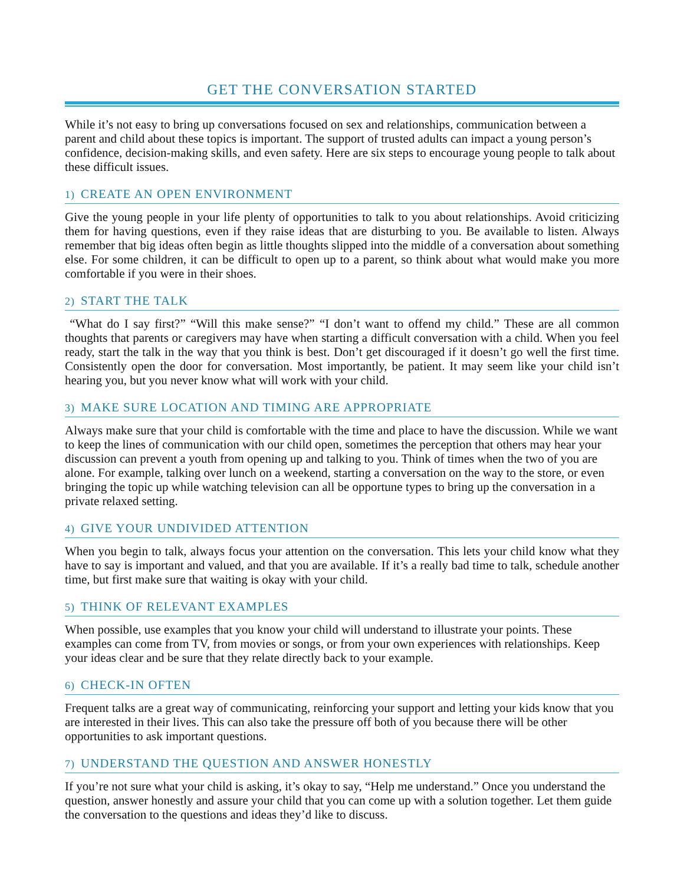GET THE CONVERSATION STARTED
While it’s not easy to bring up conversations focused on sex and relationships, communication between a parent and child about these topics is important. The support of trusted adults can impact a young person’s confidence, decision-making skills, and even safety. Here are six steps to encourage young people to talk about these difficult issues.
1) CREATE AN OPEN ENVIRONMENT
Give the young people in your life plenty of opportunities to talk to you about relationships. Avoid criticizing them for having questions, even if they raise ideas that are disturbing to you. Be available to listen. Always remember that big ideas often begin as little thoughts slipped into the middle of a conversation about something else. For some children, it can be difficult to open up to a parent, so think about what would make you more comfortable if you were in their shoes.
2) START THE TALK
“What do I say first?” “Will this make sense?” “I don’t want to offend my child.” These are all common thoughts that parents or caregivers may have when starting a difficult conversation with a child. When you feel ready, start the talk in the way that you think is best. Don’t get discouraged if it doesn’t go well the first time. Consistently open the door for conversation. Most importantly, be patient. It may seem like your child isn’t hearing you, but you never know what will work with your child.
3) MAKE SURE LOCATION AND TIMING ARE APPROPRIATE
Always make sure that your child is comfortable with the time and place to have the discussion. While we want to keep the lines of communication with our child open, sometimes the perception that others may hear your discussion can prevent a youth from opening up and talking to you. Think of times when the two of you are alone. For example, talking over lunch on a weekend, starting a conversation on the way to the store, or even bringing the topic up while watching television can all be opportune types to bring up the conversation in a private relaxed setting.
4) GIVE YOUR UNDIVIDED ATTENTION
When you begin to talk, always focus your attention on the conversation. This lets your child know what they have to say is important and valued, and that you are available. If it’s a really bad time to talk, schedule another time, but first make sure that waiting is okay with your child.
5) THINK OF RELEVANT EXAMPLES
When possible, use examples that you know your child will understand to illustrate your points. These examples can come from TV, from movies or songs, or from your own experiences with relationships. Keep your ideas clear and be sure that they relate directly back to your example.
6) CHECK-IN OFTEN
Frequent talks are a great way of communicating, reinforcing your support and letting your kids know that you are interested in their lives. This can also take the pressure off both of you because there will be other opportunities to ask important questions.
7) UNDERSTAND THE QUESTION AND ANSWER HONESTLY
If you’re not sure what your child is asking, it’s okay to say, “Help me understand.” Once you understand the question, answer honestly and assure your child that you can come up with a solution together. Let them guide the conversation to the questions and ideas they’d like to discuss.